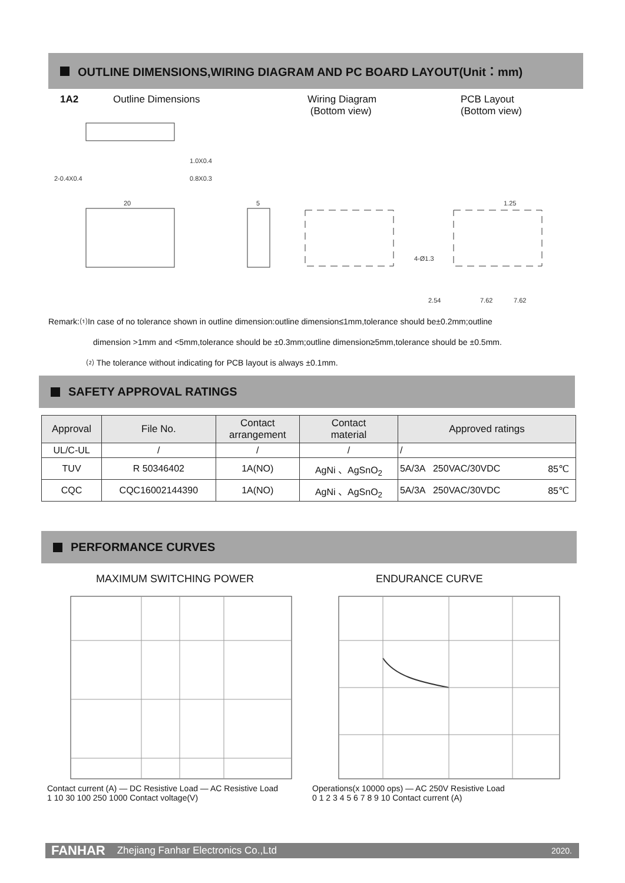OUTLINE DIMENSIONS,WIRING DIAGRAM AND PC BOARD LAYOUT(Unit：mm)
1A2 Outline Dimensions Wiring Diagram
(Bottom view) PCB Layout
(Bottom view)
1.0X0.4
2-0.4X0.4
0.8X0.3
20
5
1.25
4-Ø1.3
2.54
7.62
7.62
Remark:⑴In case of no tolerance shown in outline dimension:outline dimension≤1mm,tolerance should be±0.2mm;outline
dimension >1mm and <5mm,tolerance should be ±0.3mm;outline dimension≥5mm,tolerance should be ±0.5mm.
⑵ The tolerance without indicating for PCB layout is always ±0.1mm.
SAFETY APPROVAL RATINGS
| Approval | File No. | Contact arrangement | Contact material | Approved ratings | |
| --- | --- | --- | --- | --- | --- |
| UL/C-UL | / | / | / | / | |
| TUV | R 50346402 | 1A(NO) | AgNi 、AgSnO<sub>2</sub> | 5A/3A 250VAC/30VDC | 85℃ |
| CQC | CQC16002144390 | 1A(NO) | AgNi 、AgSnO<sub>2</sub> | 5A/3A 250VAC/30VDC | 85℃ |
PERFORMANCE CURVES
MAXIMUM SWITCHING POWER ENDURANCE CURVE
Contact current (A) — DC Resistive Load — AC Resistive Load
1 10 30 100 250 1000 Contact voltage(V)
Operations(x 10000 ops) — AC 250V Resistive Load
0 1 2 3 4 5 6 7 8 9 10 Contact current (A)
FANHAR Zhejiang Fanhar Electronics Co.,Ltd 2020.